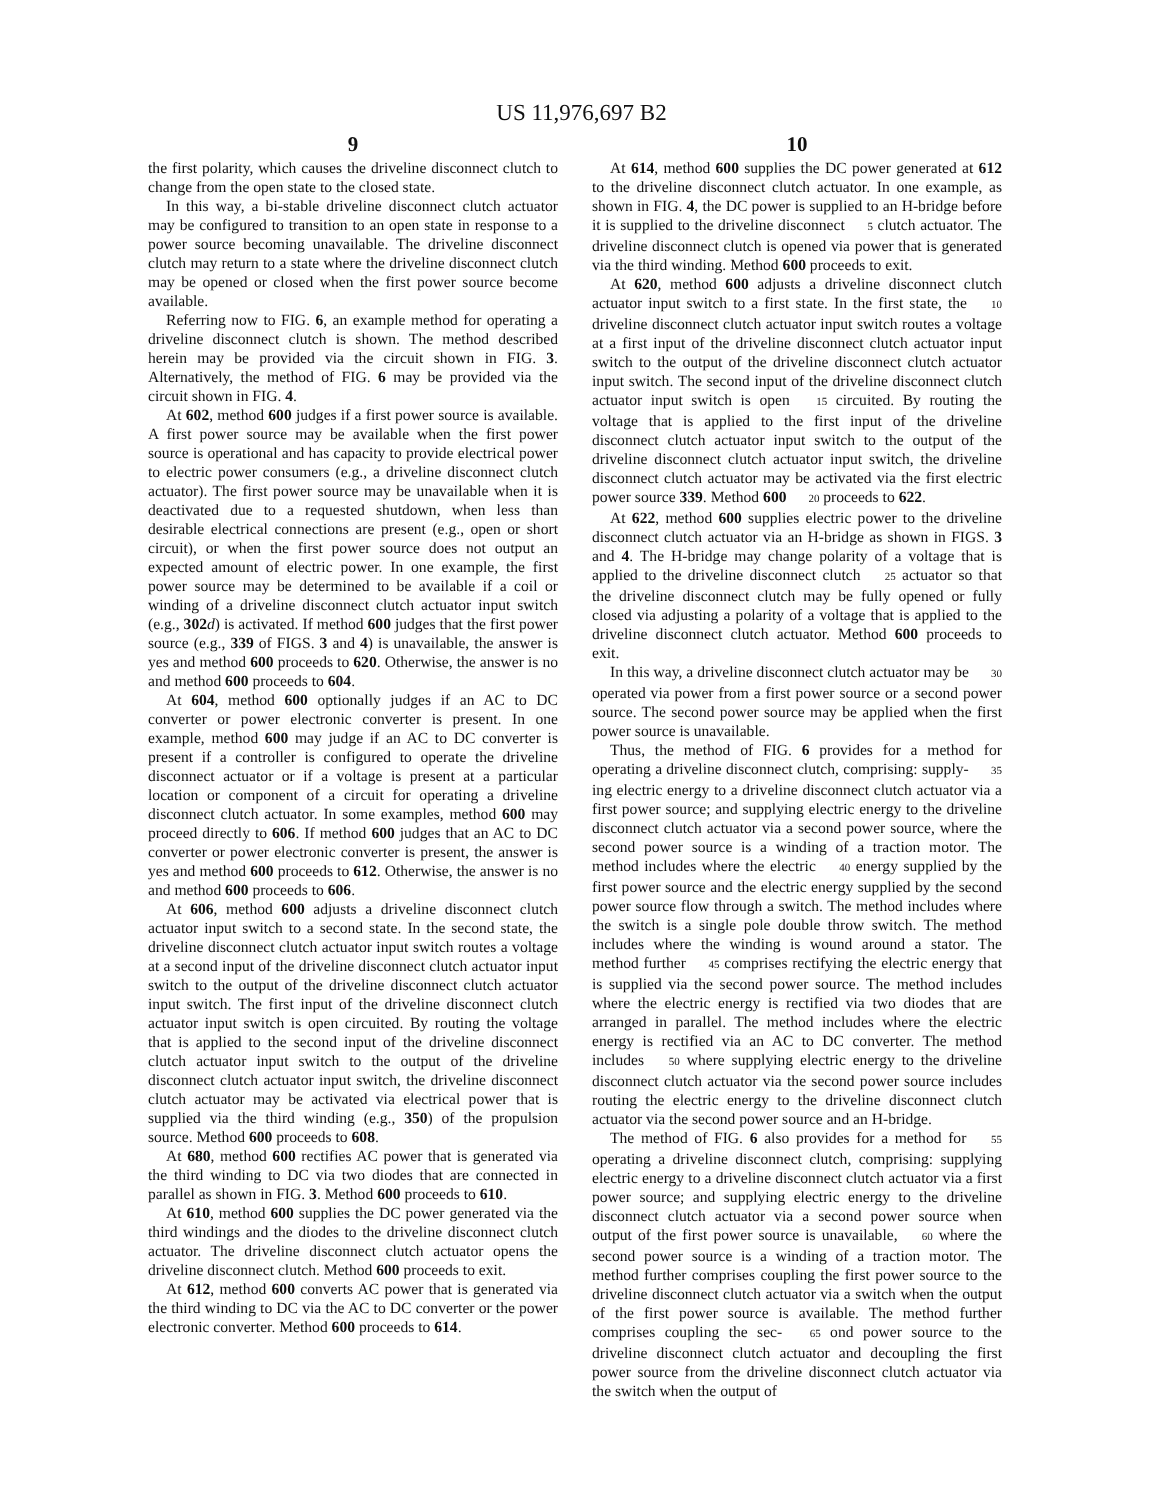US 11,976,697 B2
9
the first polarity, which causes the driveline disconnect clutch to change from the open state to the closed state.
In this way, a bi-stable driveline disconnect clutch actuator may be configured to transition to an open state in response to a power source becoming unavailable. The driveline disconnect clutch may return to a state where the driveline disconnect clutch may be opened or closed when the first power source become available.
Referring now to FIG. 6, an example method for operating a driveline disconnect clutch is shown. The method described herein may be provided via the circuit shown in FIG. 3. Alternatively, the method of FIG. 6 may be provided via the circuit shown in FIG. 4.
At 602, method 600 judges if a first power source is available. A first power source may be available when the first power source is operational and has capacity to provide electrical power to electric power consumers (e.g., a driveline disconnect clutch actuator). The first power source may be unavailable when it is deactivated due to a requested shutdown, when less than desirable electrical connections are present (e.g., open or short circuit), or when the first power source does not output an expected amount of electric power. In one example, the first power source may be determined to be available if a coil or winding of a driveline disconnect clutch actuator input switch (e.g., 302 d) is activated. If method 600 judges that the first power source (e.g., 339 of FIGS. 3 and 4) is unavailable, the answer is yes and method 600 proceeds to 620. Otherwise, the answer is no and method 600 proceeds to 604.
At 604, method 600 optionally judges if an AC to DC converter or power electronic converter is present. In one example, method 600 may judge if an AC to DC converter is present if a controller is configured to operate the driveline disconnect actuator or if a voltage is present at a particular location or component of a circuit for operating a driveline disconnect clutch actuator. In some examples, method 600 may proceed directly to 606. If method 600 judges that an AC to DC converter or power electronic converter is present, the answer is yes and method 600 proceeds to 612. Otherwise, the answer is no and method 600 proceeds to 606.
At 606, method 600 adjusts a driveline disconnect clutch actuator input switch to a second state. In the second state, the driveline disconnect clutch actuator input switch routes a voltage at a second input of the driveline disconnect clutch actuator input switch to the output of the driveline disconnect clutch actuator input switch. The first input of the driveline disconnect clutch actuator input switch is open circuited. By routing the voltage that is applied to the second input of the driveline disconnect clutch actuator input switch to the output of the driveline disconnect clutch actuator input switch, the driveline disconnect clutch actuator may be activated via electrical power that is supplied via the third winding (e.g., 350) of the propulsion source. Method 600 proceeds to 608.
At 680, method 600 rectifies AC power that is generated via the third winding to DC via two diodes that are connected in parallel as shown in FIG. 3. Method 600 proceeds to 610.
At 610, method 600 supplies the DC power generated via the third windings and the diodes to the driveline disconnect clutch actuator. The driveline disconnect clutch actuator opens the driveline disconnect clutch. Method 600 proceeds to exit.
At 612, method 600 converts AC power that is generated via the third winding to DC via the AC to DC converter or the power electronic converter. Method 600 proceeds to 614.
10
At 614, method 600 supplies the DC power generated at 612 to the driveline disconnect clutch actuator. In one example, as shown in FIG. 4, the DC power is supplied to an H-bridge before it is supplied to the driveline disconnect 5 clutch actuator. The driveline disconnect clutch is opened via power that is generated via the third winding. Method 600 proceeds to exit.
At 620, method 600 adjusts a driveline disconnect clutch actuator input switch to a first state. In the first state, the 10 driveline disconnect clutch actuator input switch routes a voltage at a first input of the driveline disconnect clutch actuator input switch to the output of the driveline disconnect clutch actuator input switch. The second input of the driveline disconnect clutch actuator input switch is open 15 circuited. By routing the voltage that is applied to the first input of the driveline disconnect clutch actuator input switch to the output of the driveline disconnect clutch actuator input switch, the driveline disconnect clutch actuator may be activated via the first electric power source 339. Method 600 20 proceeds to 622.
At 622, method 600 supplies electric power to the driveline disconnect clutch actuator via an H-bridge as shown in FIGS. 3 and 4. The H-bridge may change polarity of a voltage that is applied to the driveline disconnect clutch 25 actuator so that the driveline disconnect clutch may be fully opened or fully closed via adjusting a polarity of a voltage that is applied to the driveline disconnect clutch actuator. Method 600 proceeds to exit.
In this way, a driveline disconnect clutch actuator may be 30 operated via power from a first power source or a second power source. The second power source may be applied when the first power source is unavailable.
Thus, the method of FIG. 6 provides for a method for operating a driveline disconnect clutch, comprising: supply- 35 ing electric energy to a driveline disconnect clutch actuator via a first power source; and supplying electric energy to the driveline disconnect clutch actuator via a second power source, where the second power source is a winding of a traction motor. The method includes where the electric 40 energy supplied by the first power source and the electric energy supplied by the second power source flow through a switch. The method includes where the switch is a single pole double throw switch. The method includes where the winding is wound around a stator. The method further 45 comprises rectifying the electric energy that is supplied via the second power source. The method includes where the electric energy is rectified via two diodes that are arranged in parallel. The method includes where the electric energy is rectified via an AC to DC converter. The method includes 50 where supplying electric energy to the driveline disconnect clutch actuator via the second power source includes routing the electric energy to the driveline disconnect clutch actuator via the second power source and an H-bridge.
The method of FIG. 6 also provides for a method for 55 operating a driveline disconnect clutch, comprising: supplying electric energy to a driveline disconnect clutch actuator via a first power source; and supplying electric energy to the driveline disconnect clutch actuator via a second power source when output of the first power source is unavailable, 60 where the second power source is a winding of a traction motor. The method further comprises coupling the first power source to the driveline disconnect clutch actuator via a switch when the output of the first power source is available. The method further comprises coupling the sec- 65 ond power source to the driveline disconnect clutch actuator and decoupling the first power source from the driveline disconnect clutch actuator via the switch when the output of